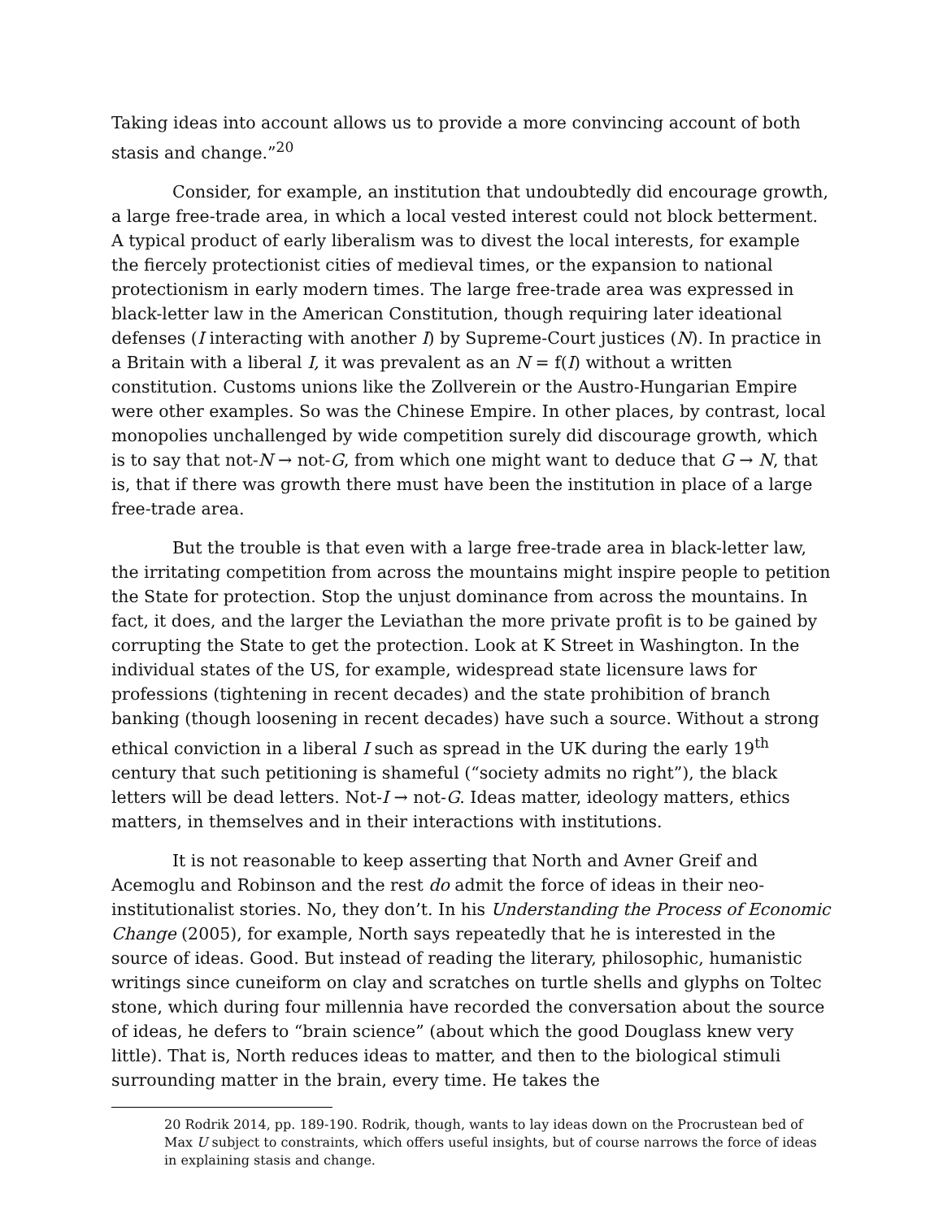Taking ideas into account allows us to provide a more convincing account of both stasis and change.”<sup>20</sup>
Consider, for example, an institution that undoubtedly did encourage growth, a large free-trade area, in which a local vested interest could not block betterment. A typical product of early liberalism was to divest the local interests, for example the fiercely protectionist cities of medieval times, or the expansion to national protectionism in early modern times. The large free-trade area was expressed in black-letter law in the American Constitution, though requiring later ideational defenses (I interacting with another I) by Supreme-Court justices (N). In practice in a Britain with a liberal I, it was prevalent as an N = f(I) without a written constitution. Customs unions like the Zollverein or the Austro-Hungarian Empire were other examples. So was the Chinese Empire. In other places, by contrast, local monopolies unchallenged by wide competition surely did discourage growth, which is to say that not-N → not-G, from which one might want to deduce that G → N, that is, that if there was growth there must have been the institution in place of a large free-trade area.
But the trouble is that even with a large free-trade area in black-letter law, the irritating competition from across the mountains might inspire people to petition the State for protection. Stop the unjust dominance from across the mountains. In fact, it does, and the larger the Leviathan the more private profit is to be gained by corrupting the State to get the protection. Look at K Street in Washington. In the individual states of the US, for example, widespread state licensure laws for professions (tightening in recent decades) and the state prohibition of branch banking (though loosening in recent decades) have such a source. Without a strong ethical conviction in a liberal I such as spread in the UK during the early 19<sup>th</sup> century that such petitioning is shameful (“society admits no right”), the black letters will be dead letters. Not-I → not-G. Ideas matter, ideology matters, ethics matters, in themselves and in their interactions with institutions.
It is not reasonable to keep asserting that North and Avner Greif and Acemoglu and Robinson and the rest do admit the force of ideas in their neo-institutionalist stories. No, they don’t. In his Understanding the Process of Economic Change (2005), for example, North says repeatedly that he is interested in the source of ideas. Good. But instead of reading the literary, philosophic, humanistic writings since cuneiform on clay and scratches on turtle shells and glyphs on Toltec stone, which during four millennia have recorded the conversation about the source of ideas, he defers to “brain science” (about which the good Douglass knew very little). That is, North reduces ideas to matter, and then to the biological stimuli surrounding matter in the brain, every time. He takes the
20 Rodrik 2014, pp. 189-190. Rodrik, though, wants to lay ideas down on the Procrustean bed of Max U subject to constraints, which offers useful insights, but of course narrows the force of ideas in explaining stasis and change.